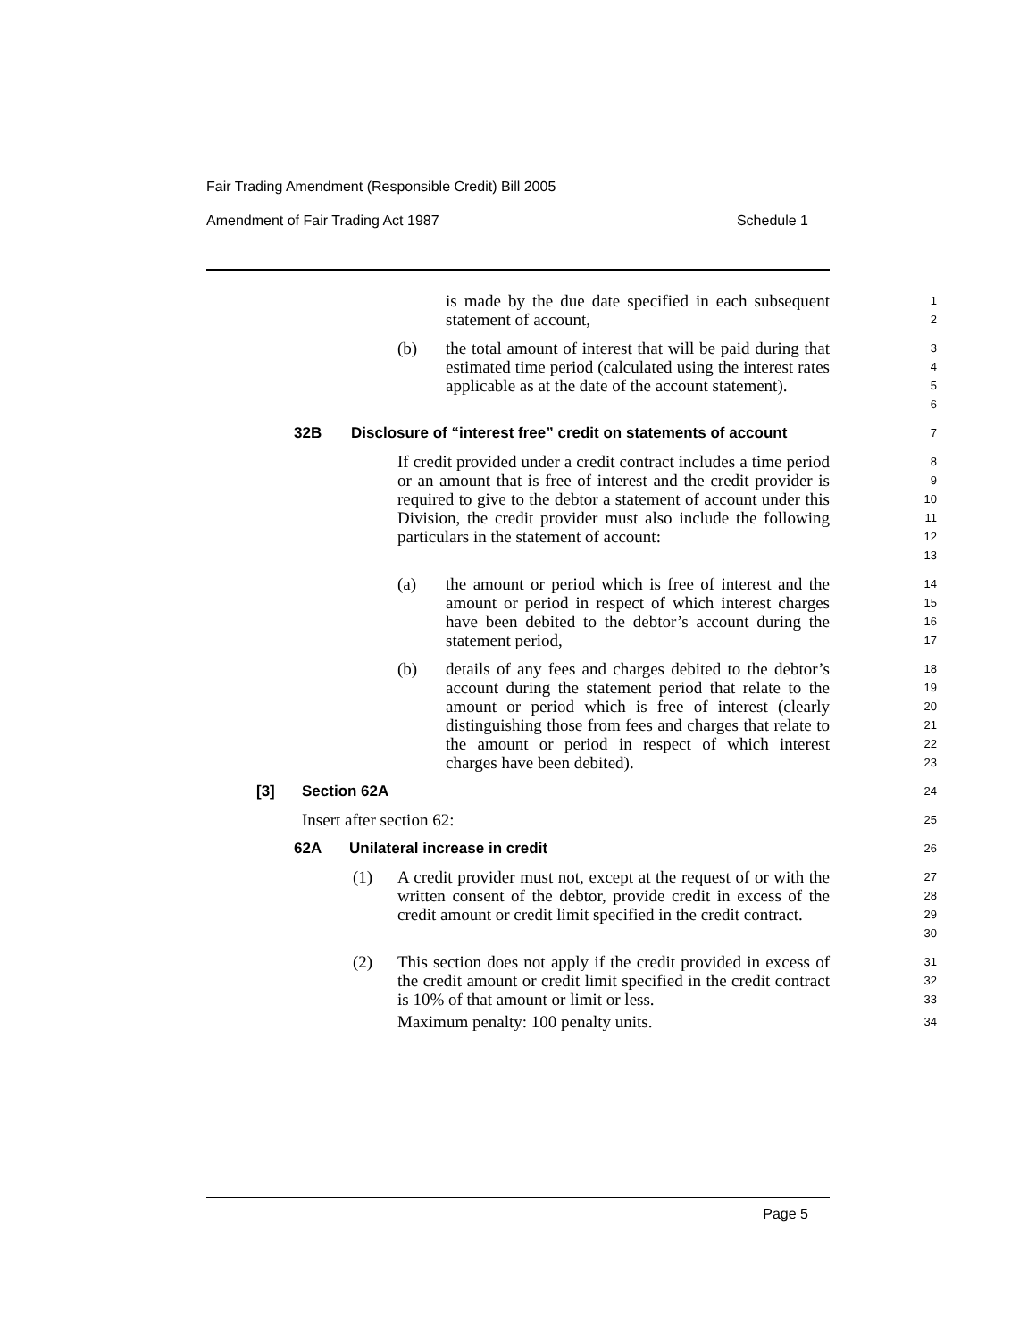Fair Trading Amendment (Responsible Credit) Bill 2005
Amendment of Fair Trading Act 1987 Schedule 1
is made by the due date specified in each subsequent statement of account,
1
2
(b) the total amount of interest that will be paid during that estimated time period (calculated using the interest rates applicable as at the date of the account statement).
3
4
5
6
32B Disclosure of “interest free” credit on statements of account
7
If credit provided under a credit contract includes a time period or an amount that is free of interest and the credit provider is required to give to the debtor a statement of account under this Division, the credit provider must also include the following particulars in the statement of account:
8
9
10
11
12
13
(a) the amount or period which is free of interest and the amount or period in respect of which interest charges have been debited to the debtor’s account during the statement period,
14
15
16
17
(b) details of any fees and charges debited to the debtor’s account during the statement period that relate to the amount or period which is free of interest (clearly distinguishing those from fees and charges that relate to the amount or period in respect of which interest charges have been debited).
18
19
20
21
22
23
[3] Section 62A
24
Insert after section 62:
25
62A Unilateral increase in credit
26
(1) A credit provider must not, except at the request of or with the written consent of the debtor, provide credit in excess of the credit amount or credit limit specified in the credit contract.
27
28
29
30
(2) This section does not apply if the credit provided in excess of the credit amount or credit limit specified in the credit contract is 10% of that amount or limit or less.
31
32
33
Maximum penalty: 100 penalty units.
34
Page 5